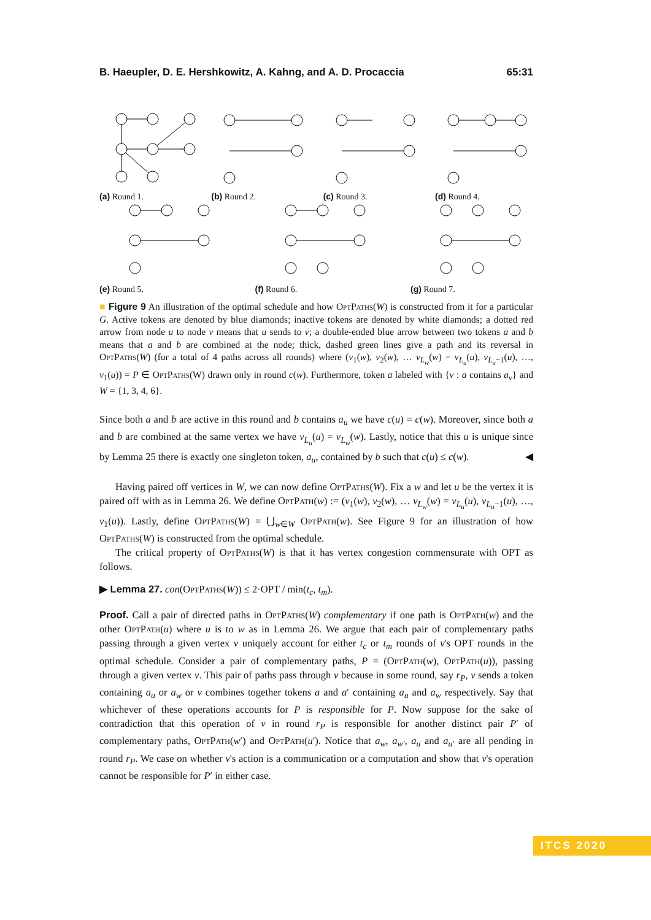B. Haeupler, D. E. Hershkowitz, A. Kahng, and A. D. Procaccia 65:31
(a) Round 1.
(b) Round 2.
(c) Round 3.
(d) Round 4.
(e) Round 5.
(f) Round 6.
(g) Round 7.
■ Figure 9 An illustration of the optimal schedule and how OptPaths(W) is constructed from it for a particular G. Active tokens are denoted by blue diamonds; inactive tokens are denoted by white diamonds; a dotted red arrow from node u to node v means that u sends to v; a double-ended blue arrow between two tokens a and b means that a and b are combined at the node; thick, dashed green lines give a path and its reversal in OptPaths(W) (for a total of 4 paths across all rounds) where (v<sub>1</sub>(w), v<sub>2</sub>(w), … v<sub>L<sub>w</sub></sub>(w) = v<sub>L<sub>u</sub></sub>(u), v<sub>L<sub>u</sub>−1</sub>(u), …, v<sub>1</sub>(u)) = P ∈ OptPaths(W) drawn only in round c(w). Furthermore, token a labeled with {v : a contains a<sub>v</sub>} and W = {1, 3, 4, 6}.
Since both a and b are active in this round and b contains a<sub>u</sub> we have c(u) = c(w). Moreover, since both a and b are combined at the same vertex we have v<sub>L<sub>u</sub></sub>(u) = v<sub>L<sub>w</sub></sub>(w). Lastly, notice that this u is unique since by Lemma 25 there is exactly one singleton token, a<sub>u</sub>, contained by b such that c(u) ≤ c(w). ◀
Having paired off vertices in W, we can now define OptPaths(W). Fix a w and let u be the vertex it is paired off with as in Lemma 26. We define OptPath(w) := (v<sub>1</sub>(w), v<sub>2</sub>(w), … v<sub>L<sub>w</sub></sub>(w) = v<sub>L<sub>u</sub></sub>(u), v<sub>L<sub>u</sub>−1</sub>(u), …, v<sub>1</sub>(u)). Lastly, define OptPaths(W) = ⋃<sub>w∈W</sub> OptPath(w). See Figure 9 for an illustration of how OptPaths(W) is constructed from the optimal schedule.
The critical property of OptPaths(W) is that it has vertex congestion commensurate with OPT as follows.
▶ Lemma 27. con(OptPaths(W)) ≤ 2·OPT / min(t<sub>c</sub>, t<sub>m</sub>).
Proof. Call a pair of directed paths in OptPaths(W) complementary if one path is OptPath(w) and the other OptPath(u) where u is to w as in Lemma 26. We argue that each pair of complementary paths passing through a given vertex v uniquely account for either t<sub>c</sub> or t<sub>m</sub> rounds of v's OPT rounds in the optimal schedule. Consider a pair of complementary paths, P = (OptPath(w), OptPath(u)), passing through a given vertex v. This pair of paths pass through v because in some round, say r<sub>P</sub>, v sends a token containing a<sub>u</sub> or a<sub>w</sub> or v combines together tokens a and a′ containing a<sub>u</sub> and a<sub>w</sub> respectively. Say that whichever of these operations accounts for P is responsible for P. Now suppose for the sake of contradiction that this operation of v in round r<sub>P</sub> is responsible for another distinct pair P′ of complementary paths, OptPath(w′) and OptPath(u′). Notice that a<sub>w</sub>, a<sub>w′</sub>, a<sub>u</sub> and a<sub>u′</sub> are all pending in round r<sub>P</sub>. We case on whether v's action is a communication or a computation and show that v's operation cannot be responsible for P′ in either case.
ITCS 2020